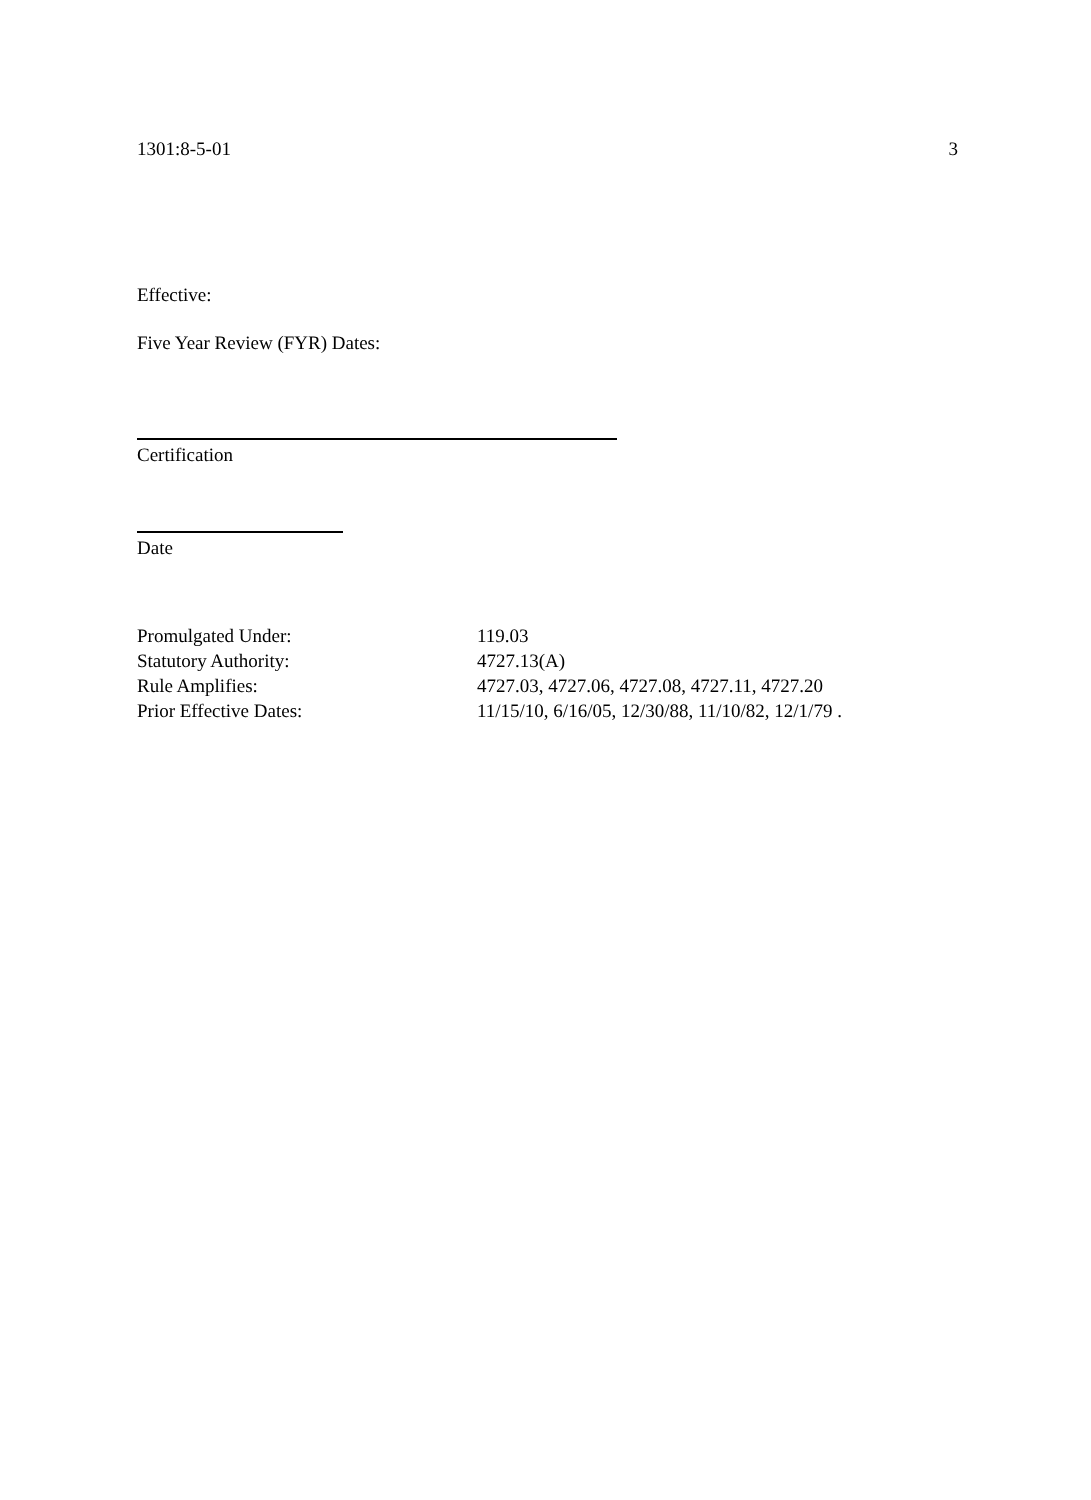1301:8-5-01 3
Effective:
Five Year Review (FYR) Dates:
Certification
Date
| Promulgated Under: | 119.03 |
| Statutory Authority: | 4727.13(A) |
| Rule Amplifies: | 4727.03, 4727.06, 4727.08, 4727.11, 4727.20 |
| Prior Effective Dates: | 11/15/10, 6/16/05, 12/30/88, 11/10/82, 12/1/79 . |